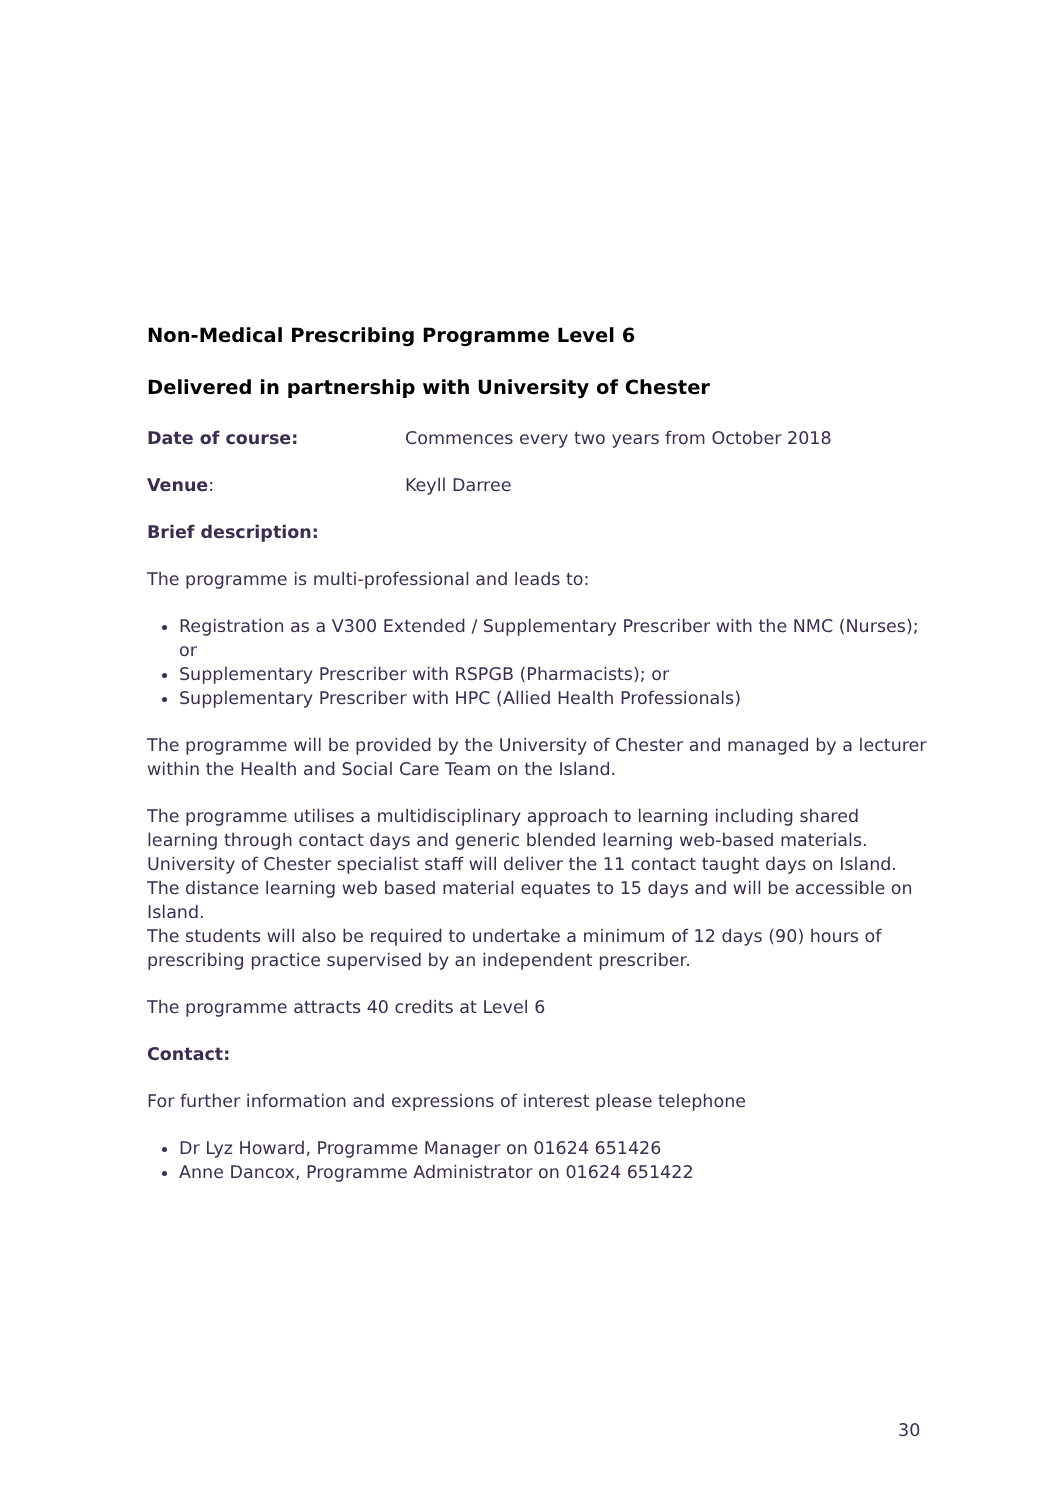Non-Medical Prescribing Programme Level 6
Delivered in partnership with University of Chester
Date of course: Commences every two years from October 2018
Venue: Keyll Darree
Brief description:
The programme is multi-professional and leads to:
Registration as a V300 Extended / Supplementary Prescriber with the NMC (Nurses); or
Supplementary Prescriber with RSPGB (Pharmacists); or
Supplementary Prescriber with HPC (Allied Health Professionals)
The programme will be provided by the University of Chester and managed by a lecturer within the Health and Social Care Team on the Island.
The programme utilises a multidisciplinary approach to learning including shared learning through contact days and generic blended learning web-based materials. University of Chester specialist staff will deliver the 11 contact taught days on Island. The distance learning web based material equates to 15 days and will be accessible on Island.
The students will also be required to undertake a minimum of 12 days (90) hours of prescribing practice supervised by an independent prescriber.
The programme attracts 40 credits at Level 6
Contact:
For further information and expressions of interest please telephone
Dr Lyz Howard, Programme Manager on 01624 651426
Anne Dancox, Programme Administrator on 01624 651422
30